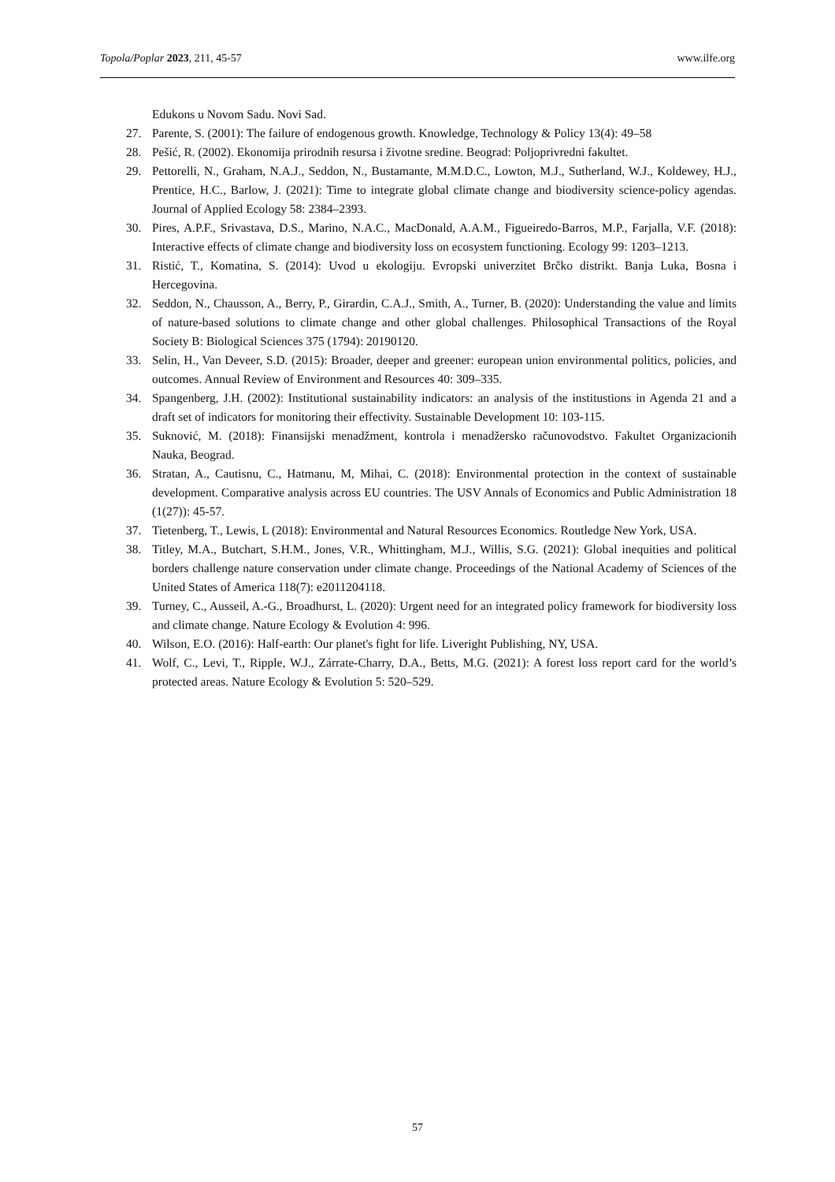Topola/Poplar 2023, 211, 45-57 www.ilfe.org
Edukons u Novom Sadu. Novi Sad.
27. Parente, S. (2001): The failure of endogenous growth. Knowledge, Technology & Policy 13(4): 49–58
28. Pešić, R. (2002). Ekonomija prirodnih resursa i životne sredine. Beograd: Poljoprivredni fakultet.
29. Pettorelli, N., Graham, N.A.J., Seddon, N., Bustamante, M.M.D.C., Lowton, M.J., Sutherland, W.J., Koldewey, H.J., Prentice, H.C., Barlow, J. (2021): Time to integrate global climate change and biodiversity science-policy agendas. Journal of Applied Ecology 58: 2384–2393.
30. Pires, A.P.F., Srivastava, D.S., Marino, N.A.C., MacDonald, A.A.M., Figueiredo-Barros, M.P., Farjalla, V.F. (2018): Interactive effects of climate change and biodiversity loss on ecosystem functioning. Ecology 99: 1203–1213.
31. Ristić, T., Komatina, S. (2014): Uvod u ekologiju. Evropski univerzitet Brčko distrikt. Banja Luka, Bosna i Hercegovina.
32. Seddon, N., Chausson, A., Berry, P., Girardin, C.A.J., Smith, A., Turner, B. (2020): Understanding the value and limits of nature-based solutions to climate change and other global challenges. Philosophical Transactions of the Royal Society B: Biological Sciences 375 (1794): 20190120.
33. Selin, H., Van Deveer, S.D. (2015): Broader, deeper and greener: european union environmental politics, policies, and outcomes. Annual Review of Environment and Resources 40: 309–335.
34. Spangenberg, J.H. (2002): Institutional sustainability indicators: an analysis of the institustions in Agenda 21 and a draft set of indicators for monitoring their effectivity. Sustainable Development 10: 103-115.
35. Suknović, M. (2018): Finansijski menadžment, kontrola i menadžersko računovodstvo. Fakultet Organizacionih Nauka, Beograd.
36. Stratan, A., Cautisnu, C., Hatmanu, M, Mihai, C. (2018): Environmental protection in the context of sustainable development. Comparative analysis across EU countries. The USV Annals of Economics and Public Administration 18 (1(27)): 45-57.
37. Tietenberg, T., Lewis, L (2018): Environmental and Natural Resources Economics. Routledge New York, USA.
38. Titley, M.A., Butchart, S.H.M., Jones, V.R., Whittingham, M.J., Willis, S.G. (2021): Global inequities and political borders challenge nature conservation under climate change. Proceedings of the National Academy of Sciences of the United States of America 118(7): e2011204118.
39. Turney, C., Ausseil, A.-G., Broadhurst, L. (2020): Urgent need for an integrated policy framework for biodiversity loss and climate change. Nature Ecology & Evolution 4: 996.
40. Wilson, E.O. (2016): Half-earth: Our planet's fight for life. Liveright Publishing, NY, USA.
41. Wolf, C., Levi, T., Ripple, W.J., Zárrate-Charry, D.A., Betts, M.G. (2021): A forest loss report card for the world’s protected areas. Nature Ecology & Evolution 5: 520–529.
57